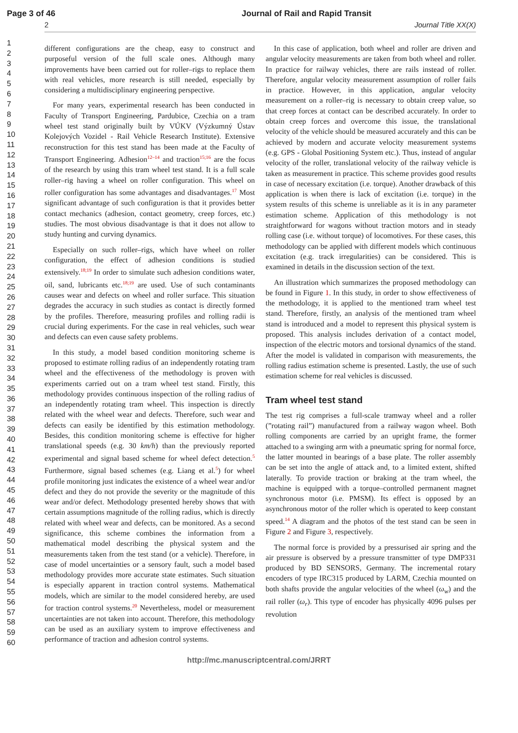Page 3 of 46 Journal of Rail and Rapid Transit
2 Journal Title XX(X)
1
2
3
4
5
6
7
8
9
10
11
12
13
14
15
16
17
18
19
20
21
22
23
24
25
26
27
28
29
30
31
32
33
34
35
36
37
38
39
40
41
42
43
44
45
46
47
48
49
50
51
52
53
54
55
56
57
58
59
60
different configurations are the cheap, easy to construct and purposeful version of the full scale ones. Although many improvements have been carried out for roller–rigs to replace them with real vehicles, more research is still needed, especially by considering a multidisciplinary engineering perspective.
For many years, experimental research has been conducted in Faculty of Transport Engineering, Pardubice, Czechia on a tram wheel test stand originally built by VÚKV (Výzkumný Ústav Kolejových Vozidel - Rail Vehicle Research Institute). Extensive reconstruction for this test stand has been made at the Faculty of Transport Engineering. Adhesion<sup>12–14</sup> and traction<sup>15;16</sup> are the focus of the research by using this tram wheel test stand. It is a full scale roller–rig having a wheel on roller configuration. This wheel on roller configuration has some advantages and disadvantages.<sup>17</sup> Most significant advantage of such configuration is that it provides better contact mechanics (adhesion, contact geometry, creep forces, etc.) studies. The most obvious disadvantage is that it does not allow to study hunting and curving dynamics.
Especially on such roller–rigs, which have wheel on roller configuration, the effect of adhesion conditions is studied extensively.<sup>18;19</sup> In order to simulate such adhesion conditions water, oil, sand, lubricants etc.<sup>18;19</sup> are used. Use of such contaminants causes wear and defects on wheel and roller surface. This situation degrades the accuracy in such studies as contact is directly formed by the profiles. Therefore, measuring profiles and rolling radii is crucial during experiments. For the case in real vehicles, such wear and defects can even cause safety problems.
In this study, a model based condition monitoring scheme is proposed to estimate rolling radius of an independently rotating tram wheel and the effectiveness of the methodology is proven with experiments carried out on a tram wheel test stand. Firstly, this methodology provides continuous inspection of the rolling radius of an independently rotating tram wheel. This inspection is directly related with the wheel wear and defects. Therefore, such wear and defects can easily be identified by this estimation methodology. Besides, this condition monitoring scheme is effective for higher translational speeds (e.g. 30 km/h) than the previously reported experimental and signal based scheme for wheel defect detection.<sup>5</sup> Furthermore, signal based schemes (e.g. Liang et al.<sup>5</sup>) for wheel profile monitoring just indicates the existence of a wheel wear and/or defect and they do not provide the severity or the magnitude of this wear and/or defect. Methodology presented hereby shows that with certain assumptions magnitude of the rolling radius, which is directly related with wheel wear and defects, can be monitored. As a second significance, this scheme combines the information from a mathematical model describing the physical system and the measurements taken from the test stand (or a vehicle). Therefore, in case of model uncertainties or a sensory fault, such a model based methodology provides more accurate state estimates. Such situation is especially apparent in traction control systems. Mathematical models, which are similar to the model considered hereby, are used for traction control systems.<sup>20</sup> Nevertheless, model or measurement uncertainties are not taken into account. Therefore, this methodology can be used as an auxiliary system to improve effectiveness and performance of traction and adhesion control systems.
In this case of application, both wheel and roller are driven and angular velocity measurements are taken from both wheel and roller. In practice for railway vehicles, there are rails instead of roller. Therefore, angular velocity measurement assumption of roller fails in practice. However, in this application, angular velocity measurement on a roller–rig is necessary to obtain creep value, so that creep forces at contact can be described accurately. In order to obtain creep forces and overcome this issue, the translational velocity of the vehicle should be measured accurately and this can be achieved by modern and accurate velocity measurement systems (e.g. GPS - Global Positioning System etc.). Thus, instead of angular velocity of the roller, translational velocity of the railway vehicle is taken as measurement in practice. This scheme provides good results in case of necessary excitation (i.e. torque). Another drawback of this application is when there is lack of excitation (i.e. torque) in the system results of this scheme is unreliable as it is in any parameter estimation scheme. Application of this methodology is not straightforward for wagons without traction motors and in steady rolling case (i.e. without torque) of locomotives. For these cases, this methodology can be applied with different models which continuous excitation (e.g. track irregularities) can be considered. This is examined in details in the discussion section of the text.
An illustration which summarizes the proposed methodology can be found in Figure 1. In this study, in order to show effectiveness of the methodology, it is applied to the mentioned tram wheel test stand. Therefore, firstly, an analysis of the mentioned tram wheel stand is introduced and a model to represent this physical system is proposed. This analysis includes derivation of a contact model, inspection of the electric motors and torsional dynamics of the stand. After the model is validated in comparison with measurements, the rolling radius estimation scheme is presented. Lastly, the use of such estimation scheme for real vehicles is discussed.
Tram wheel test stand
The test rig comprises a full-scale tramway wheel and a roller (”rotating rail”) manufactured from a railway wagon wheel. Both rolling components are carried by an upright frame, the former attached to a swinging arm with a pneumatic spring for normal force, the latter mounted in bearings of a base plate. The roller assembly can be set into the angle of attack and, to a limited extent, shifted laterally. To provide traction or braking at the tram wheel, the machine is equipped with a torque–controlled permanent magnet synchronous motor (i.e. PMSM). Its effect is opposed by an asynchronous motor of the roller which is operated to keep constant speed.<sup>14</sup> A diagram and the photos of the test stand can be seen in Figure 2 and Figure 3, respectively.
The normal force is provided by a pressurised air spring and the air pressure is observed by a pressure transmitter of type DMP331 produced by BD SENSORS, Germany. The incremental rotary encoders of type IRC315 produced by LARM, Czechia mounted on both shafts provide the angular velocities of the wheel (ω<sub>w</sub>) and the rail roller (ω<sub>r</sub>). This type of encoder has physically 4096 pulses per revolution
http://mc.manuscriptcentral.com/JRRT